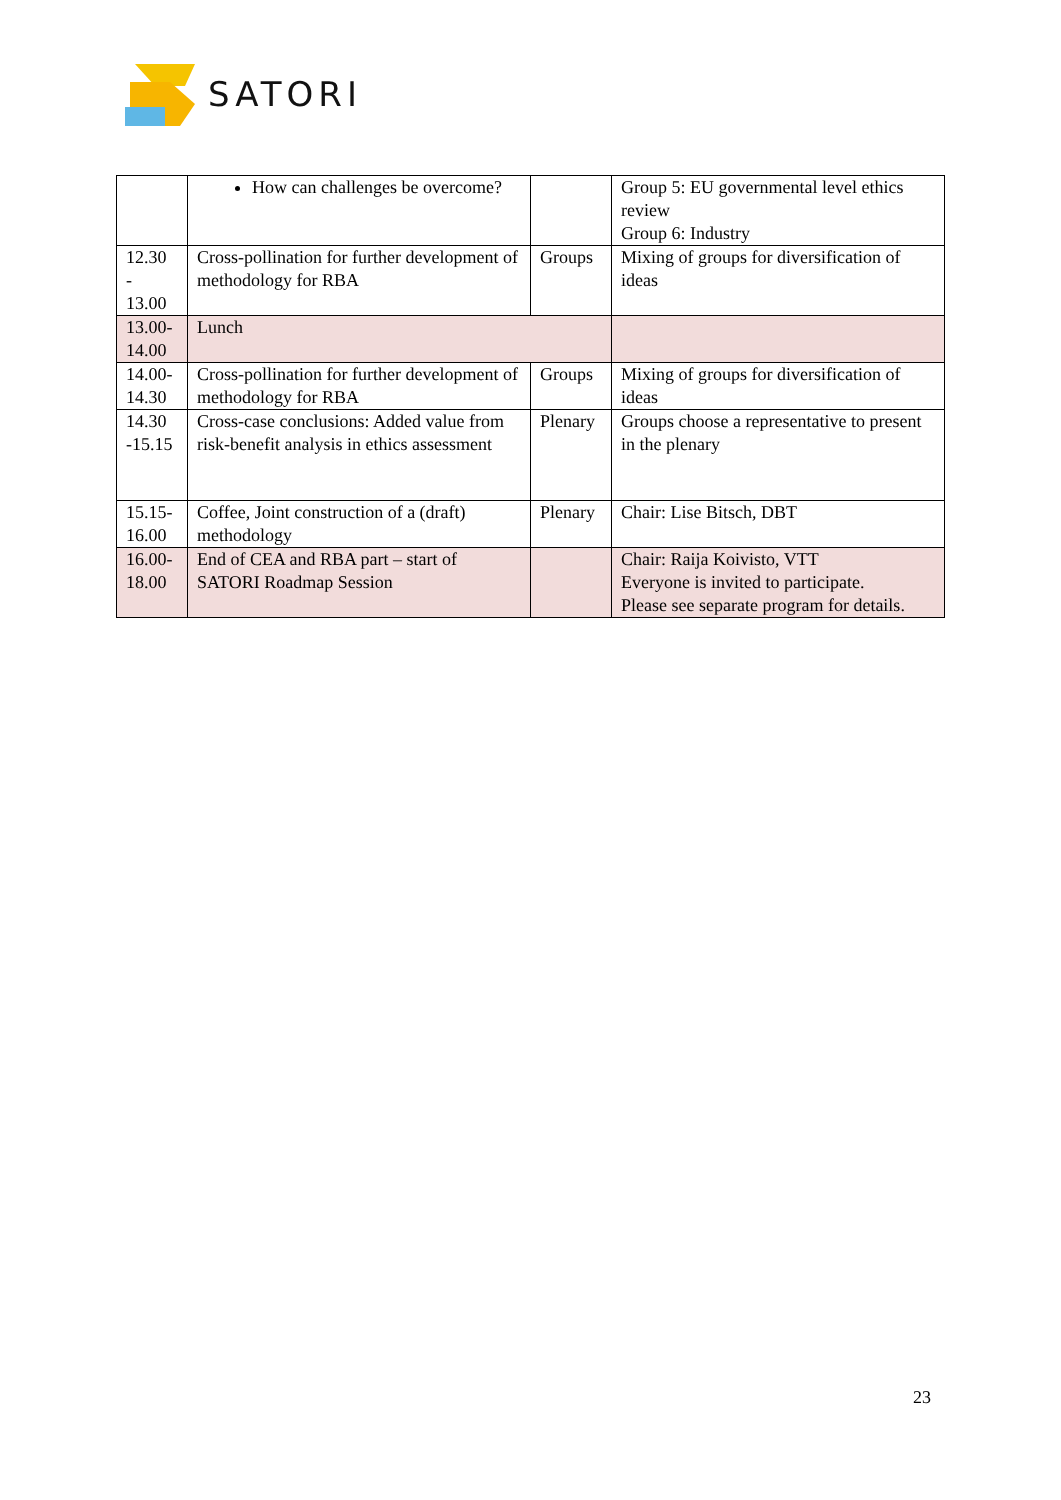SATORI
| | How can challenges be overcome? | | Group 5: EU governmental level ethics review Group 6: Industry |
| 12.30 - 13.00 | Cross-pollination for further development of methodology for RBA | Groups | Mixing of groups for diversification of ideas |
| 13.00- 14.00 | Lunch | | |
| 14.00- 14.30 | Cross-pollination for further development of methodology for RBA | Groups | Mixing of groups for diversification of ideas |
| 14.30 -15.15 | Cross-case conclusions: Added value from risk-benefit analysis in ethics assessment | Plenary | Groups choose a representative to present in the plenary |
| 15.15- 16.00 | Coffee, Joint construction of a (draft) methodology | Plenary | Chair: Lise Bitsch, DBT |
| 16.00- 18.00 | End of CEA and RBA part – start of SATORI Roadmap Session | | Chair: Raija Koivisto, VTT Everyone is invited to participate. Please see separate program for details. |
23